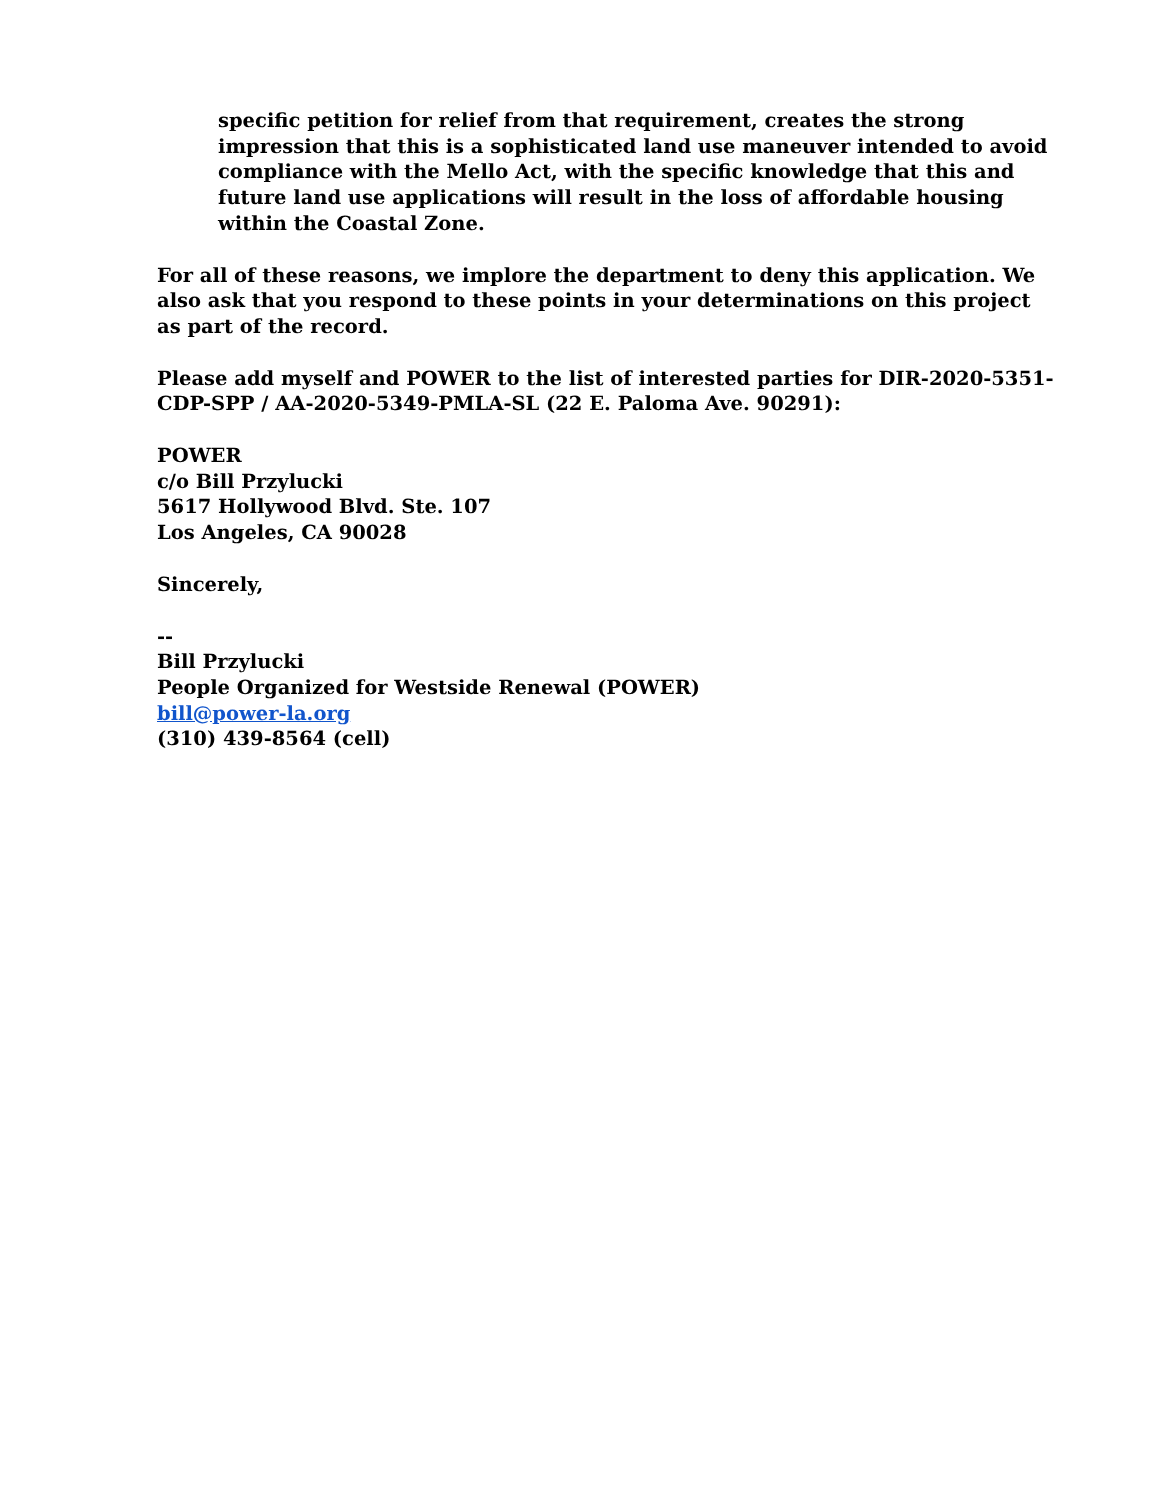specific petition for relief from that requirement, creates the strong impression that this is a sophisticated land use maneuver intended to avoid compliance with the Mello Act, with the specific knowledge that this and future land use applications will result in the loss of affordable housing within the Coastal Zone.
For all of these reasons, we implore the department to deny this application. We also ask that you respond to these points in your determinations on this project as part of the record.
Please add myself and POWER to the list of interested parties for DIR-2020-5351-CDP-SPP / AA-2020-5349-PMLA-SL (22 E. Paloma Ave. 90291):
POWER
c/o Bill Przylucki
5617 Hollywood Blvd. Ste. 107
Los Angeles, CA 90028
Sincerely,
--
Bill Przylucki
People Organized for Westside Renewal (POWER)
bill@power-la.org
(310) 439-8564 (cell)